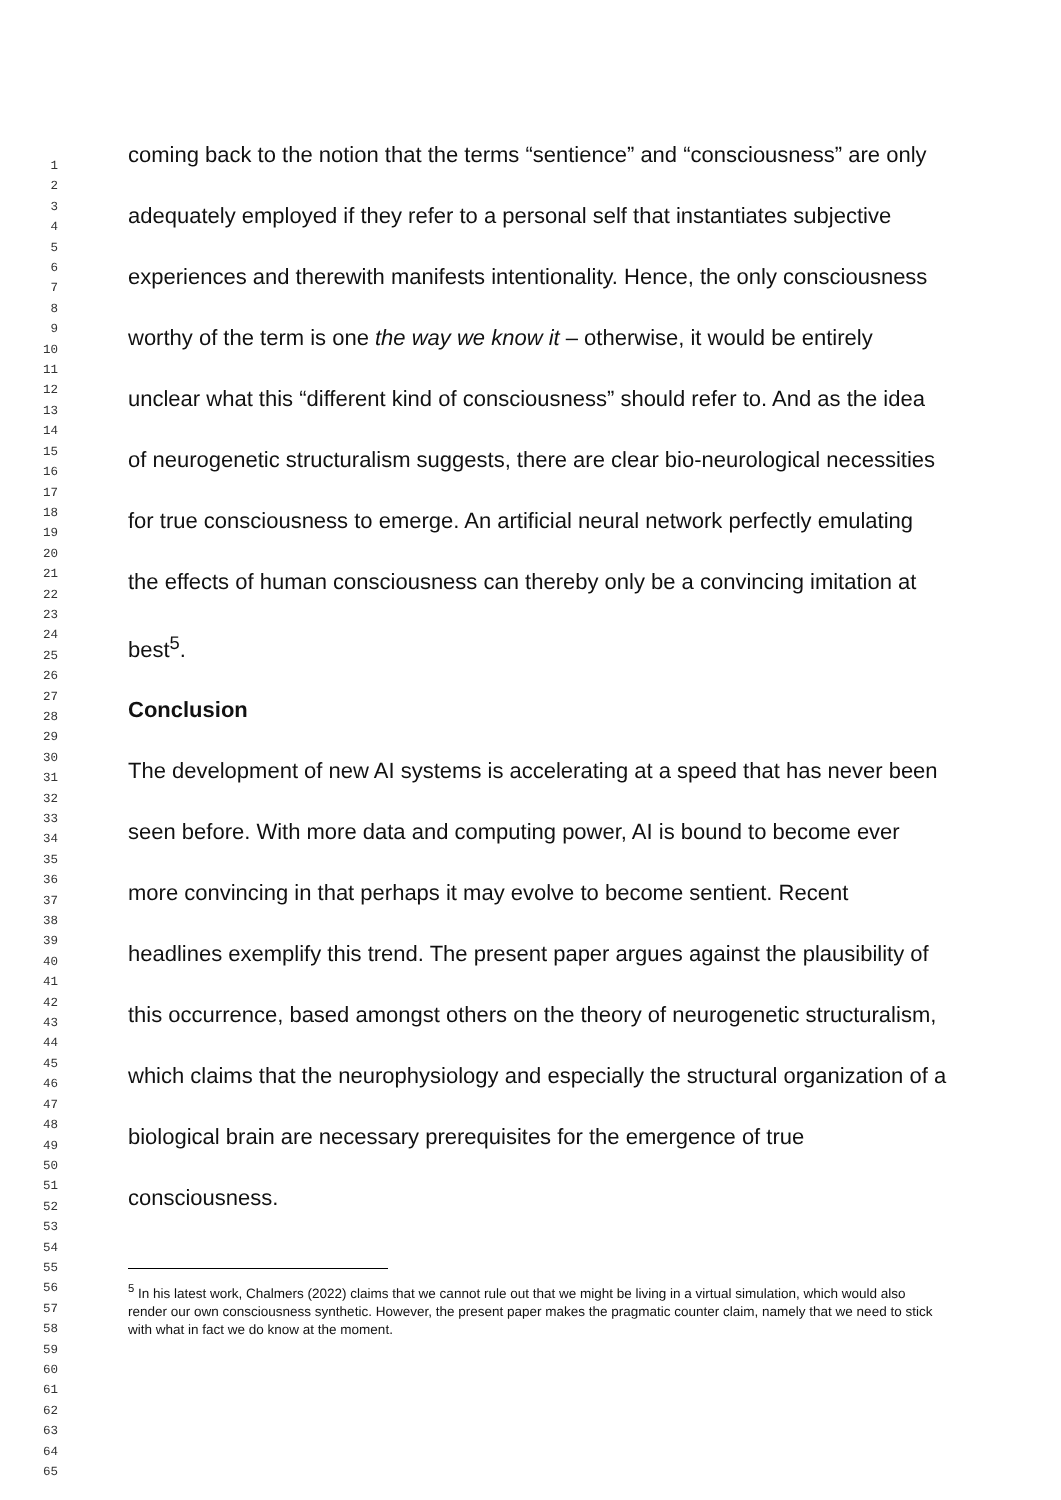1
2
3
4
5
6
7
8
9
10
11
12
13
14
15
16
17
18
19
20
21
22
23
24
25
26
27
28
29
30
31
32
33
34
35
36
37
38
39
40
41
42
43
44
45
46
47
48
49
50
51
52
53
54
55
56
57
58
59
60
61
62
63
64
65
coming back to the notion that the terms “sentience” and “consciousness” are only adequately employed if they refer to a personal self that instantiates subjective experiences and therewith manifests intentionality. Hence, the only consciousness worthy of the term is one the way we know it – otherwise, it would be entirely unclear what this “different kind of consciousness” should refer to. And as the idea of neurogenetic structuralism suggests, there are clear bio-neurological necessities for true consciousness to emerge. An artificial neural network perfectly emulating the effects of human consciousness can thereby only be a convincing imitation at best<sup>5</sup>.
Conclusion
The development of new AI systems is accelerating at a speed that has never been seen before. With more data and computing power, AI is bound to become ever more convincing in that perhaps it may evolve to become sentient. Recent headlines exemplify this trend. The present paper argues against the plausibility of this occurrence, based amongst others on the theory of neurogenetic structuralism, which claims that the neurophysiology and especially the structural organization of a biological brain are necessary prerequisites for the emergence of true consciousness.
<sup>5</sup> In his latest work, Chalmers (2022) claims that we cannot rule out that we might be living in a virtual simulation, which would also render our own consciousness synthetic. However, the present paper makes the pragmatic counter claim, namely that we need to stick with what in fact we do know at the moment.